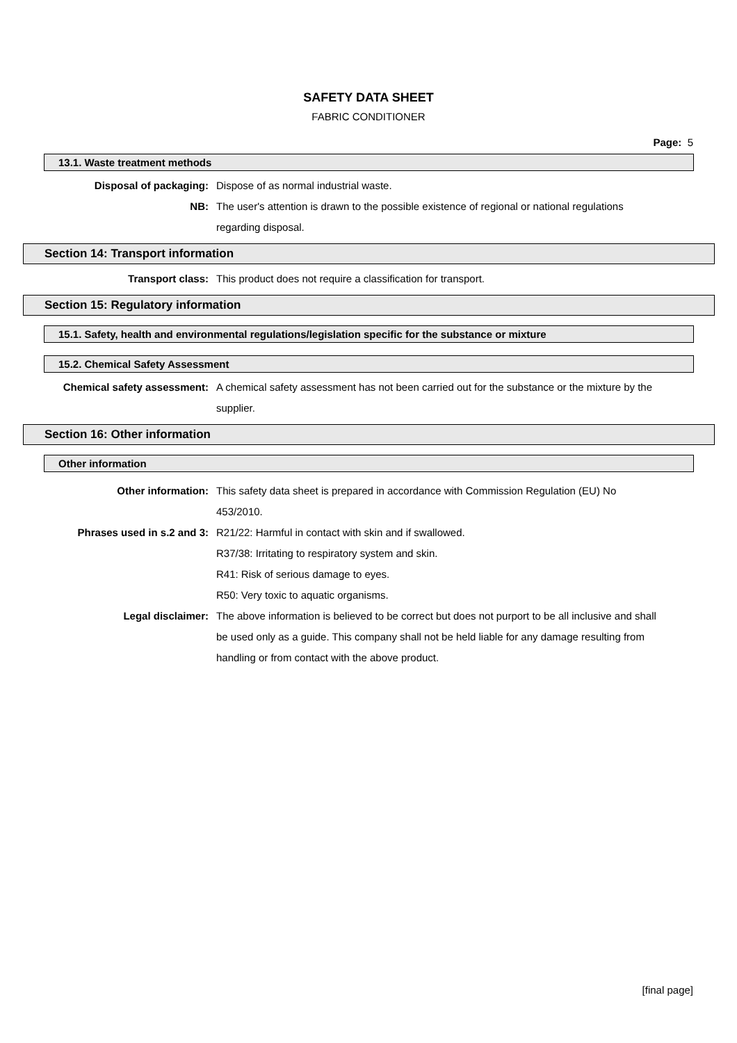SAFETY DATA SHEET
FABRIC CONDITIONER
Page: 5
13.1. Waste treatment methods
Disposal of packaging: Dispose of as normal industrial waste.
NB: The user's attention is drawn to the possible existence of regional or national regulations regarding disposal.
Section 14: Transport information
Transport class: This product does not require a classification for transport.
Section 15: Regulatory information
15.1. Safety, health and environmental regulations/legislation specific for the substance or mixture
15.2. Chemical Safety Assessment
Chemical safety assessment: A chemical safety assessment has not been carried out for the substance or the mixture by the supplier.
Section 16: Other information
Other information
Other information: This safety data sheet is prepared in accordance with Commission Regulation (EU) No 453/2010.
Phrases used in s.2 and 3: R21/22: Harmful in contact with skin and if swallowed.
R37/38: Irritating to respiratory system and skin.
R41: Risk of serious damage to eyes.
R50: Very toxic to aquatic organisms.
Legal disclaimer: The above information is believed to be correct but does not purport to be all inclusive and shall be used only as a guide. This company shall not be held liable for any damage resulting from handling or from contact with the above product.
[final page]